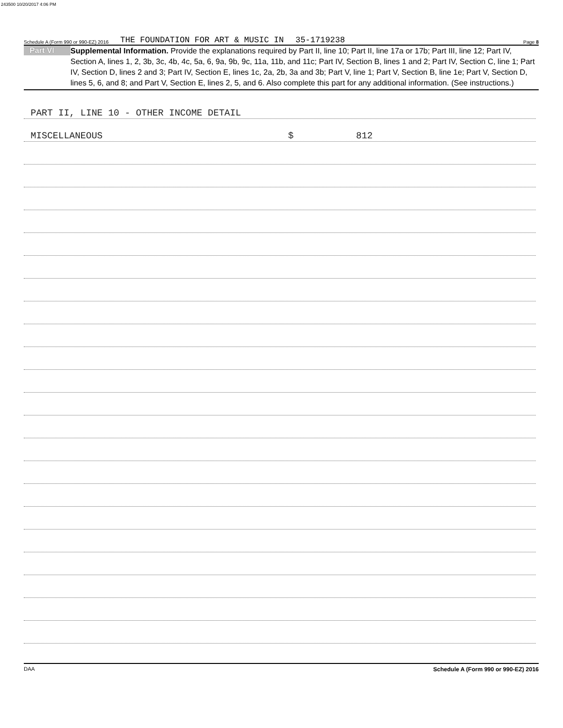243500 10/20/2017 4:06 PM
Schedule A (Form 990 or 990-EZ) 2016 THE FOUNDATION FOR ART & MUSIC IN 35-1719238 Page 8
Part VI
Supplemental Information. Provide the explanations required by Part II, line 10; Part II, line 17a or 17b; Part III, line 12; Part IV, Section A, lines 1, 2, 3b, 3c, 4b, 4c, 5a, 6, 9a, 9b, 9c, 11a, 11b, and 11c; Part IV, Section B, lines 1 and 2; Part IV, Section C, line 1; Part IV, Section D, lines 2 and 3; Part IV, Section E, lines 1c, 2a, 2b, 3a and 3b; Part V, line 1; Part V, Section B, line 1e; Part V, Section D, lines 5, 6, and 8; and Part V, Section E, lines 2, 5, and 6. Also complete this part for any additional information. (See instructions.)
PART II, LINE 10 - OTHER INCOME DETAIL
MISCELLANEOUS $ 812
DAA Schedule A (Form 990 or 990-EZ) 2016